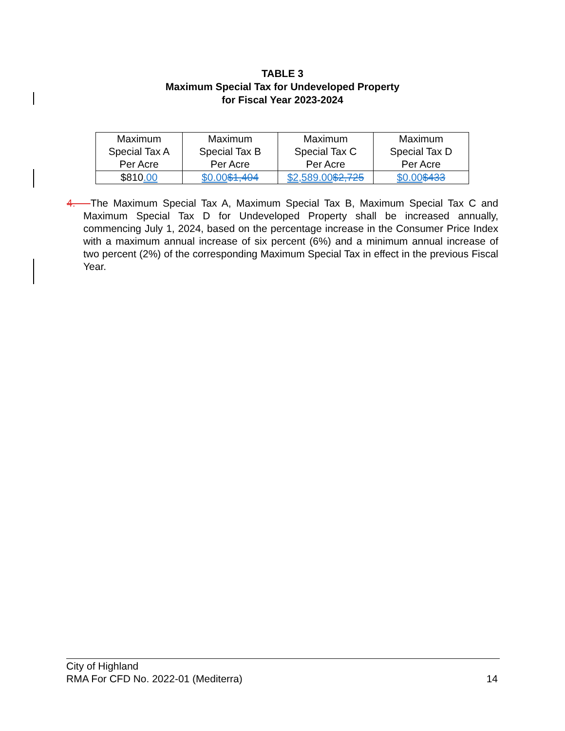TABLE 3
Maximum Special Tax for Undeveloped Property
for Fiscal Year 2023-2024
| Maximum Special Tax A Per Acre | Maximum Special Tax B Per Acre | Maximum Special Tax C Per Acre | Maximum Special Tax D Per Acre |
| $810 .00 | $0.00 $1,404 | $2,589.00 $2,725 | $0.00 $433 |
4. The Maximum Special Tax A, Maximum Special Tax B, Maximum Special Tax C and Maximum Special Tax D for Undeveloped Property shall be increased annually, commencing July 1, 2024, based on the percentage increase in the Consumer Price Index with a maximum annual increase of six percent (6%) and a minimum annual increase of two percent (2%) of the corresponding Maximum Special Tax in effect in the previous Fiscal Year.
City of Highland
RMA For CFD No. 2022-01 (Mediterra) 14